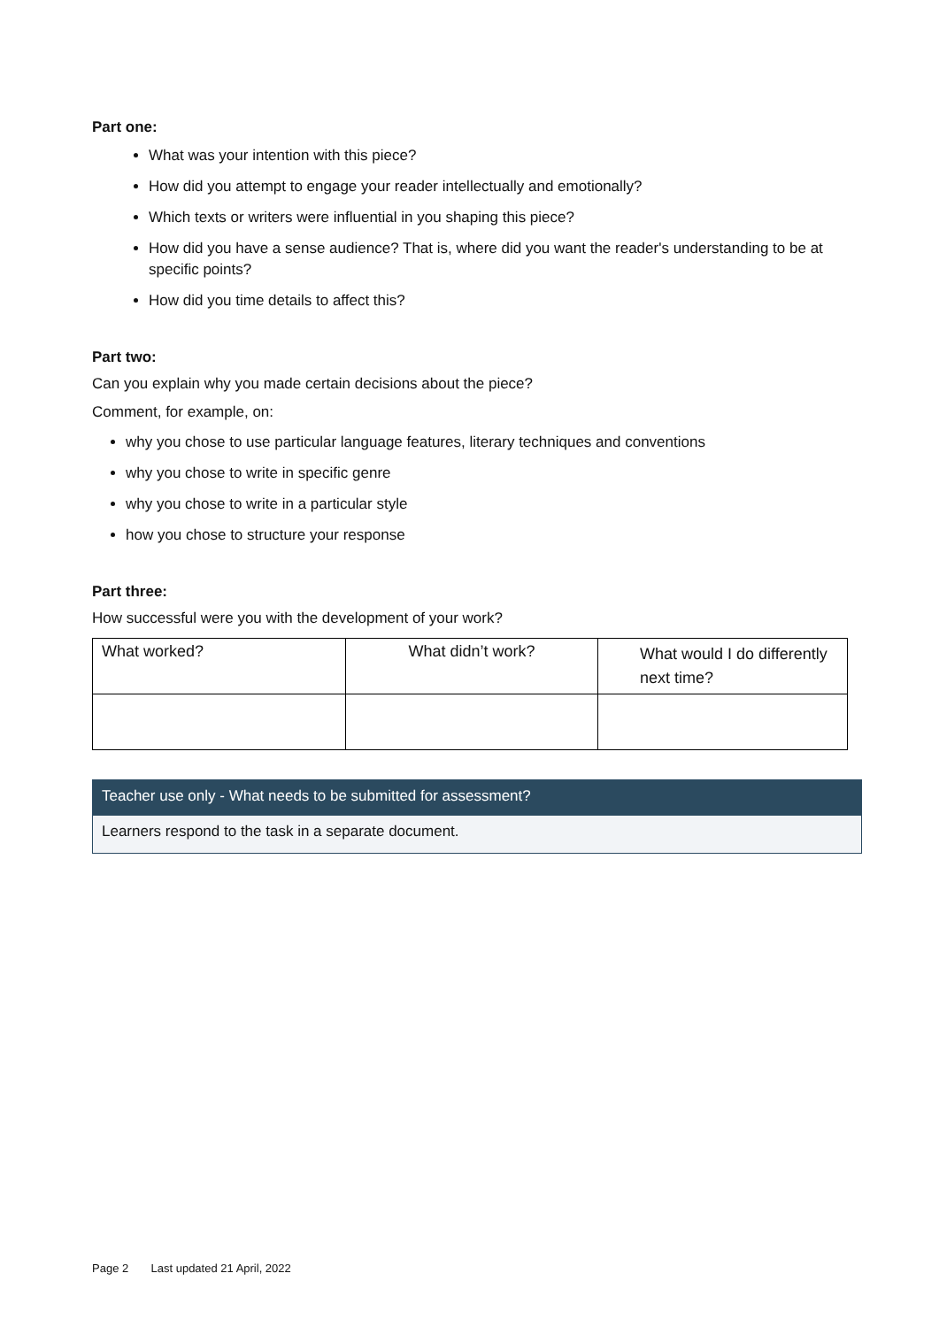Part one:
What was your intention with this piece?
How did you attempt to engage your reader intellectually and emotionally?
Which texts or writers were influential in you shaping this piece?
How did you have a sense audience? That is, where did you want the reader's understanding to be at specific points?
How did you time details to affect this?
Part two:
Can you explain why you made certain decisions about the piece?
Comment, for example, on:
why you chose to use particular language features, literary techniques and conventions
why you chose to write in specific genre
why you chose to write in a particular style
how you chose to structure your response
Part three:
How successful were you with the development of your work?
| What worked? | What didn’t work? | What would I do differently next time? |
Teacher use only - What needs to be submitted for assessment?
Learners respond to the task in a separate document.
Page 2 Last updated 21 April, 2022